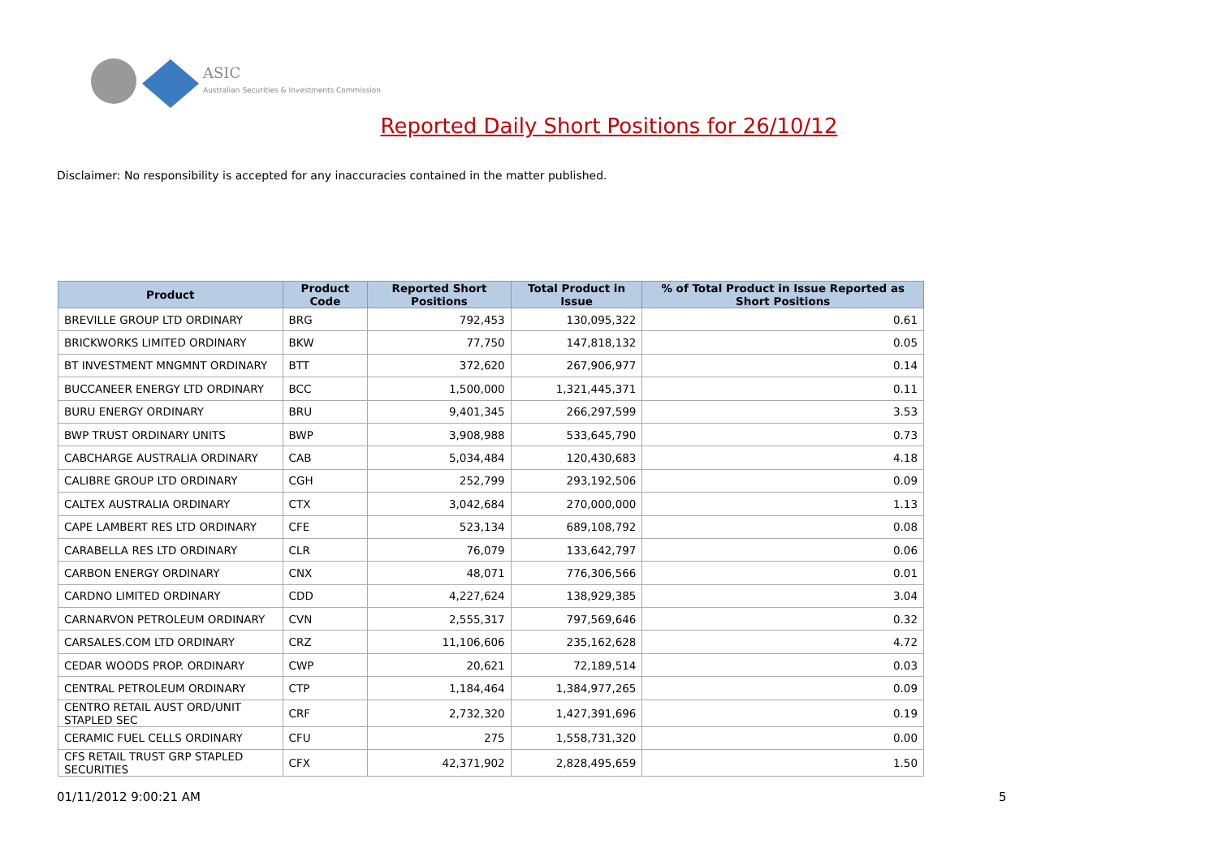ASIC
Australian Securities & Investments Commission
Reported Daily Short Positions for 26/10/12
Disclaimer: No responsibility is accepted for any inaccuracies contained in the matter published.
| Product | Product Code | Reported Short Positions | Total Product in Issue | % of Total Product in Issue Reported as Short Positions |
| --- | --- | --- | --- | --- |
| BREVILLE GROUP LTD ORDINARY | BRG | 792,453 | 130,095,322 | 0.61 |
| BRICKWORKS LIMITED ORDINARY | BKW | 77,750 | 147,818,132 | 0.05 |
| BT INVESTMENT MNGMNT ORDINARY | BTT | 372,620 | 267,906,977 | 0.14 |
| BUCCANEER ENERGY LTD ORDINARY | BCC | 1,500,000 | 1,321,445,371 | 0.11 |
| BURU ENERGY ORDINARY | BRU | 9,401,345 | 266,297,599 | 3.53 |
| BWP TRUST ORDINARY UNITS | BWP | 3,908,988 | 533,645,790 | 0.73 |
| CABCHARGE AUSTRALIA ORDINARY | CAB | 5,034,484 | 120,430,683 | 4.18 |
| CALIBRE GROUP LTD ORDINARY | CGH | 252,799 | 293,192,506 | 0.09 |
| CALTEX AUSTRALIA ORDINARY | CTX | 3,042,684 | 270,000,000 | 1.13 |
| CAPE LAMBERT RES LTD ORDINARY | CFE | 523,134 | 689,108,792 | 0.08 |
| CARABELLA RES LTD ORDINARY | CLR | 76,079 | 133,642,797 | 0.06 |
| CARBON ENERGY ORDINARY | CNX | 48,071 | 776,306,566 | 0.01 |
| CARDNO LIMITED ORDINARY | CDD | 4,227,624 | 138,929,385 | 3.04 |
| CARNARVON PETROLEUM ORDINARY | CVN | 2,555,317 | 797,569,646 | 0.32 |
| CARSALES.COM LTD ORDINARY | CRZ | 11,106,606 | 235,162,628 | 4.72 |
| CEDAR WOODS PROP. ORDINARY | CWP | 20,621 | 72,189,514 | 0.03 |
| CENTRAL PETROLEUM ORDINARY | CTP | 1,184,464 | 1,384,977,265 | 0.09 |
| CENTRO RETAIL AUST ORD/UNIT STAPLED SEC | CRF | 2,732,320 | 1,427,391,696 | 0.19 |
| CERAMIC FUEL CELLS ORDINARY | CFU | 275 | 1,558,731,320 | 0.00 |
| CFS RETAIL TRUST GRP STAPLED SECURITIES | CFX | 42,371,902 | 2,828,495,659 | 1.50 |
01/11/2012 9:00:21 AM 5